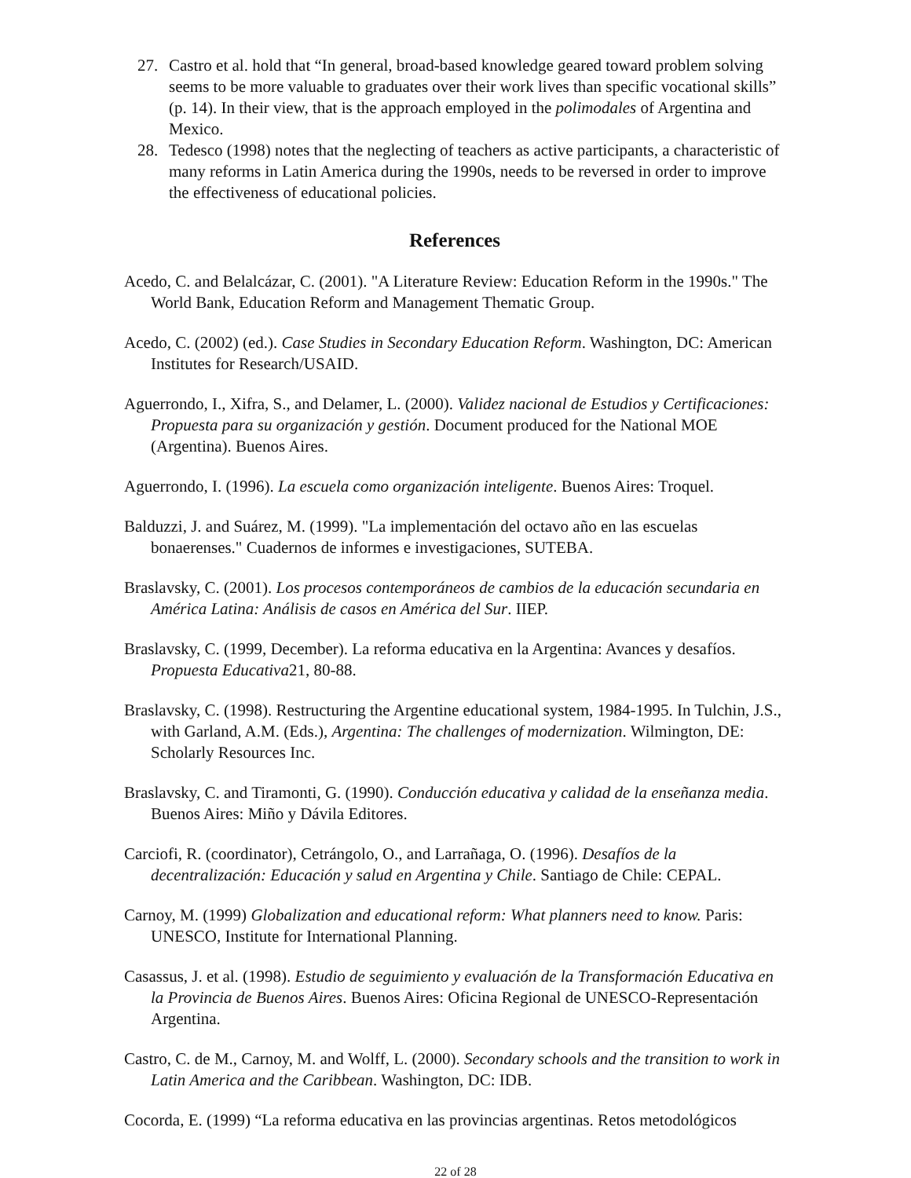27. Castro et al. hold that “In general, broad-based knowledge geared toward problem solving seems to be more valuable to graduates over their work lives than specific vocational skills” (p. 14). In their view, that is the approach employed in the polimodales of Argentina and Mexico.
28. Tedesco (1998) notes that the neglecting of teachers as active participants, a characteristic of many reforms in Latin America during the 1990s, needs to be reversed in order to improve the effectiveness of educational policies.
References
Acedo, C. and Belalcázar, C. (2001). "A Literature Review: Education Reform in the 1990s." The World Bank, Education Reform and Management Thematic Group.
Acedo, C. (2002) (ed.). Case Studies in Secondary Education Reform. Washington, DC: American Institutes for Research/USAID.
Aguerrondo, I., Xifra, S., and Delamer, L. (2000). Validez nacional de Estudios y Certificaciones: Propuesta para su organización y gestión. Document produced for the National MOE (Argentina). Buenos Aires.
Aguerrondo, I. (1996). La escuela como organización inteligente. Buenos Aires: Troquel.
Balduzzi, J. and Suárez, M. (1999). "La implementación del octavo año en las escuelas bonaerenses." Cuadernos de informes e investigaciones, SUTEBA.
Braslavsky, C. (2001). Los procesos contemporáneos de cambios de la educación secundaria en América Latina: Análisis de casos en América del Sur. IIEP.
Braslavsky, C. (1999, December). La reforma educativa en la Argentina: Avances y desafíos. Propuesta Educativa21, 80-88.
Braslavsky, C. (1998). Restructuring the Argentine educational system, 1984-1995. In Tulchin, J.S., with Garland, A.M. (Eds.), Argentina: The challenges of modernization. Wilmington, DE: Scholarly Resources Inc.
Braslavsky, C. and Tiramonti, G. (1990). Conducción educativa y calidad de la enseñanza media. Buenos Aires: Miño y Dávila Editores.
Carciofi, R. (coordinator), Cetrángolo, O., and Larrañaga, O. (1996). Desafíos de la decentralización: Educación y salud en Argentina y Chile. Santiago de Chile: CEPAL.
Carnoy, M. (1999) Globalization and educational reform: What planners need to know. Paris: UNESCO, Institute for International Planning.
Casassus, J. et al. (1998). Estudio de seguimiento y evaluación de la Transformación Educativa en la Provincia de Buenos Aires. Buenos Aires: Oficina Regional de UNESCO-Representación Argentina.
Castro, C. de M., Carnoy, M. and Wolff, L. (2000). Secondary schools and the transition to work in Latin America and the Caribbean. Washington, DC: IDB.
Cocorda, E. (1999) “La reforma educativa en las provincias argentinas. Retos metodológicos
22 of 28